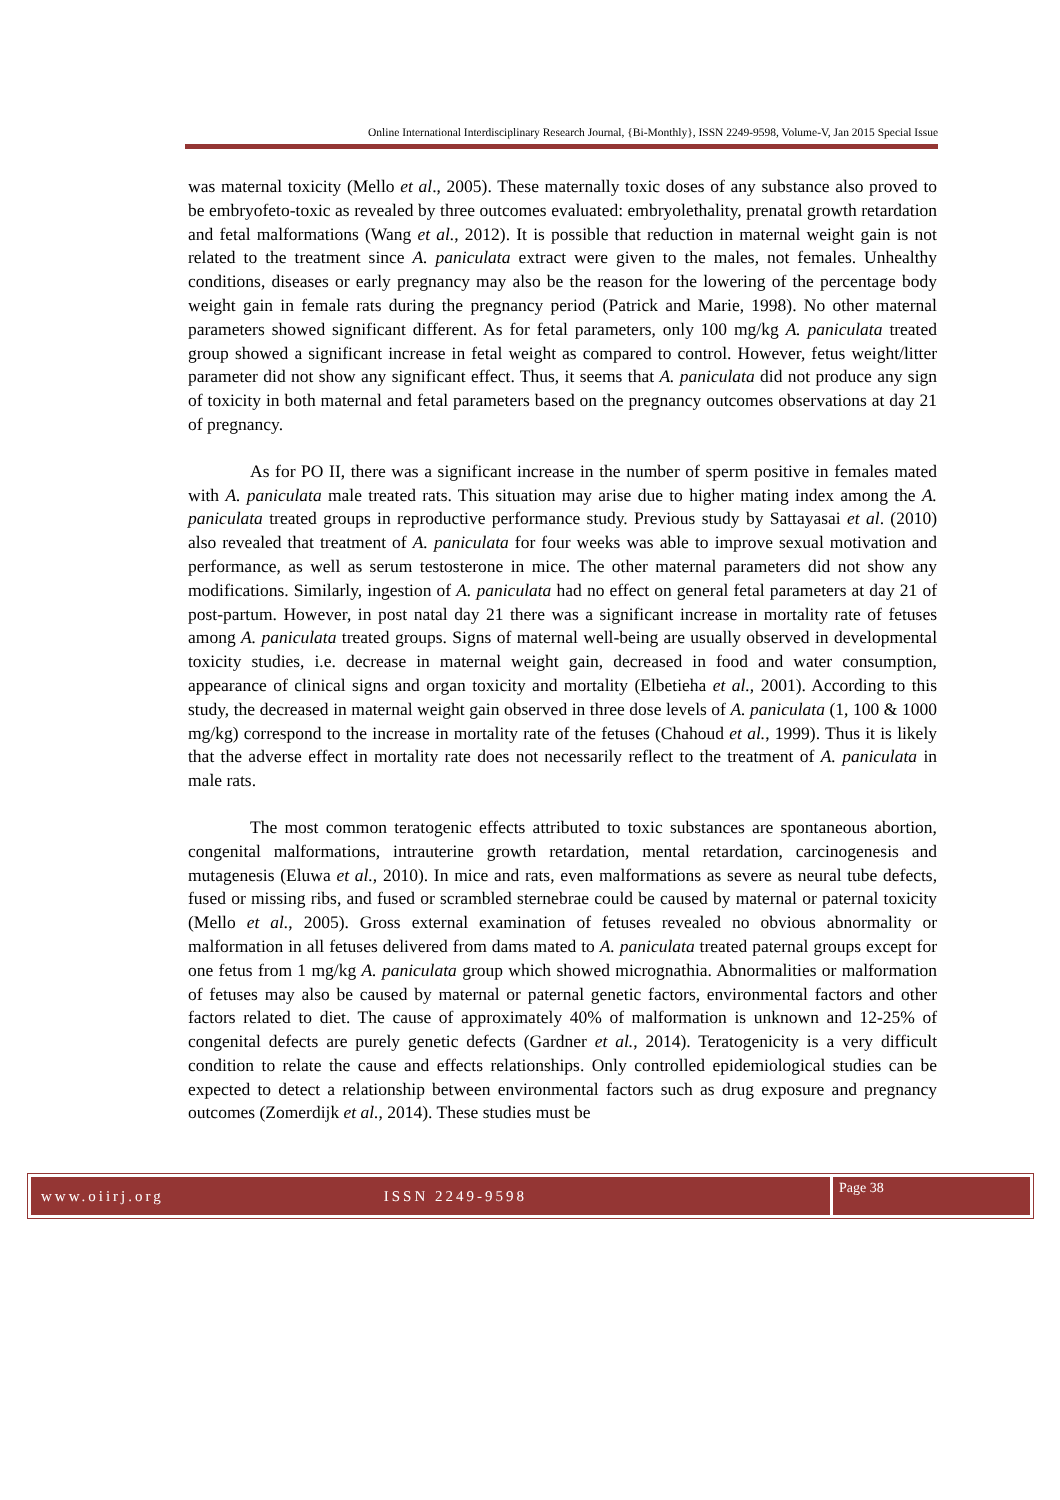Online International Interdisciplinary Research Journal, {Bi-Monthly}, ISSN 2249-9598, Volume-V, Jan 2015 Special Issue
was maternal toxicity (Mello et al., 2005). These maternally toxic doses of any substance also proved to be embryofeto-toxic as revealed by three outcomes evaluated: embryolethality, prenatal growth retardation and fetal malformations (Wang et al., 2012). It is possible that reduction in maternal weight gain is not related to the treatment since A. paniculata extract were given to the males, not females. Unhealthy conditions, diseases or early pregnancy may also be the reason for the lowering of the percentage body weight gain in female rats during the pregnancy period (Patrick and Marie, 1998). No other maternal parameters showed significant different. As for fetal parameters, only 100 mg/kg A. paniculata treated group showed a significant increase in fetal weight as compared to control. However, fetus weight/litter parameter did not show any significant effect. Thus, it seems that A. paniculata did not produce any sign of toxicity in both maternal and fetal parameters based on the pregnancy outcomes observations at day 21 of pregnancy.
As for PO II, there was a significant increase in the number of sperm positive in females mated with A. paniculata male treated rats. This situation may arise due to higher mating index among the A. paniculata treated groups in reproductive performance study. Previous study by Sattayasai et al. (2010) also revealed that treatment of A. paniculata for four weeks was able to improve sexual motivation and performance, as well as serum testosterone in mice. The other maternal parameters did not show any modifications. Similarly, ingestion of A. paniculata had no effect on general fetal parameters at day 21 of post-partum. However, in post natal day 21 there was a significant increase in mortality rate of fetuses among A. paniculata treated groups. Signs of maternal well-being are usually observed in developmental toxicity studies, i.e. decrease in maternal weight gain, decreased in food and water consumption, appearance of clinical signs and organ toxicity and mortality (Elbetieha et al., 2001). According to this study, the decreased in maternal weight gain observed in three dose levels of A. paniculata (1, 100 & 1000 mg/kg) correspond to the increase in mortality rate of the fetuses (Chahoud et al., 1999). Thus it is likely that the adverse effect in mortality rate does not necessarily reflect to the treatment of A. paniculata in male rats.
The most common teratogenic effects attributed to toxic substances are spontaneous abortion, congenital malformations, intrauterine growth retardation, mental retardation, carcinogenesis and mutagenesis (Eluwa et al., 2010). In mice and rats, even malformations as severe as neural tube defects, fused or missing ribs, and fused or scrambled sternebrae could be caused by maternal or paternal toxicity (Mello et al., 2005). Gross external examination of fetuses revealed no obvious abnormality or malformation in all fetuses delivered from dams mated to A. paniculata treated paternal groups except for one fetus from 1 mg/kg A. paniculata group which showed micrognathia. Abnormalities or malformation of fetuses may also be caused by maternal or paternal genetic factors, environmental factors and other factors related to diet. The cause of approximately 40% of malformation is unknown and 12-25% of congenital defects are purely genetic defects (Gardner et al., 2014). Teratogenicity is a very difficult condition to relate the cause and effects relationships. Only controlled epidemiological studies can be expected to detect a relationship between environmental factors such as drug exposure and pregnancy outcomes (Zomerdijk et al., 2014). These studies must be
www.oiirj.org ISSN 2249-9598
Page 38